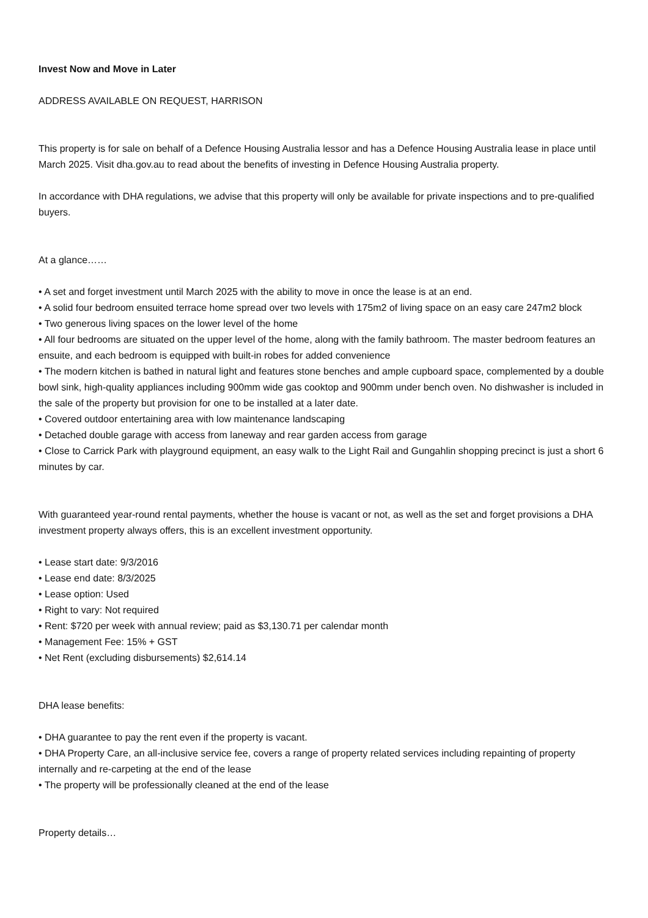Invest Now and Move in Later
ADDRESS AVAILABLE ON REQUEST, HARRISON
This property is for sale on behalf of a Defence Housing Australia lessor and has a Defence Housing Australia lease in place until March 2025. Visit dha.gov.au to read about the benefits of investing in Defence Housing Australia property.
In accordance with DHA regulations, we advise that this property will only be available for private inspections and to pre-qualified buyers.
At a glance……
• A set and forget investment until March 2025 with the ability to move in once the lease is at an end.
• A solid four bedroom ensuited terrace home spread over two levels with 175m2 of living space on an easy care 247m2 block
• Two generous living spaces on the lower level of the home
• All four bedrooms are situated on the upper level of the home, along with the family bathroom. The master bedroom features an ensuite, and each bedroom is equipped with built-in robes for added convenience
• The modern kitchen is bathed in natural light and features stone benches and ample cupboard space, complemented by a double bowl sink, high-quality appliances including 900mm wide gas cooktop and 900mm under bench oven. No dishwasher is included in the sale of the property but provision for one to be installed at a later date.
• Covered outdoor entertaining area with low maintenance landscaping
• Detached double garage with access from laneway and rear garden access from garage
• Close to Carrick Park with playground equipment, an easy walk to the Light Rail and Gungahlin shopping precinct is just a short 6 minutes by car.
With guaranteed year-round rental payments, whether the house is vacant or not, as well as the set and forget provisions a DHA investment property always offers, this is an excellent investment opportunity.
• Lease start date: 9/3/2016
• Lease end date: 8/3/2025
• Lease option: Used
• Right to vary: Not required
• Rent: $720 per week with annual review; paid as $3,130.71 per calendar month
• Management Fee: 15% + GST
• Net Rent (excluding disbursements) $2,614.14
DHA lease benefits:
• DHA guarantee to pay the rent even if the property is vacant.
• DHA Property Care, an all-inclusive service fee, covers a range of property related services including repainting of property internally and re-carpeting at the end of the lease
• The property will be professionally cleaned at the end of the lease
Property details…